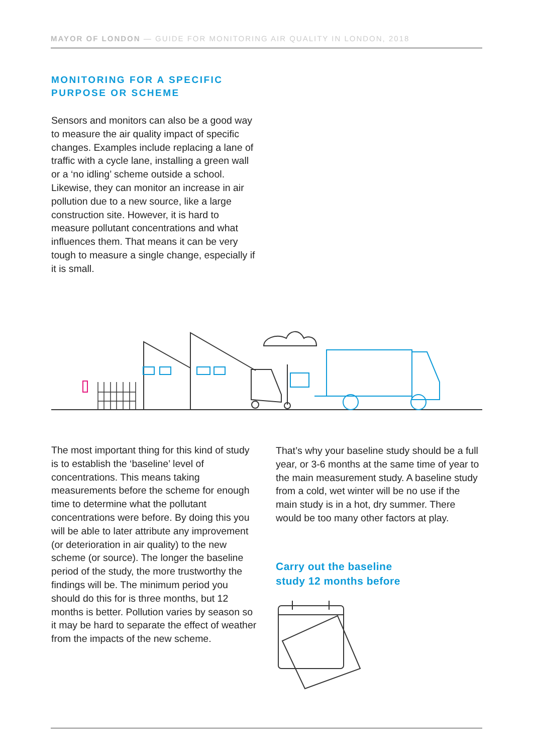MAYOR OF LONDON — GUIDE FOR MONITORING AIR QUALITY IN LONDON, 2018
MONITORING FOR A SPECIFIC
PURPOSE OR SCHEME
Sensors and monitors can also be a good way to measure the air quality impact of specific changes. Examples include replacing a lane of traffic with a cycle lane, installing a green wall or a ‘no idling’ scheme outside a school. Likewise, they can monitor an increase in air pollution due to a new source, like a large construction site. However, it is hard to measure pollutant concentrations and what influences them. That means it can be very tough to measure a single change, especially if it is small.
The most important thing for this kind of study is to establish the ‘baseline’ level of concentrations. This means taking measurements before the scheme for enough time to determine what the pollutant concentrations were before. By doing this you will be able to later attribute any improvement (or deterioration in air quality) to the new scheme (or source). The longer the baseline period of the study, the more trustworthy the findings will be. The minimum period you should do this for is three months, but 12 months is better. Pollution varies by season so it may be hard to separate the effect of weather from the impacts of the new scheme.
That’s why your baseline study should be a full year, or 3-6 months at the same time of year to the main measurement study. A baseline study from a cold, wet winter will be no use if the main study is in a hot, dry summer. There would be too many other factors at play.
Carry out the baseline
study 12 months before